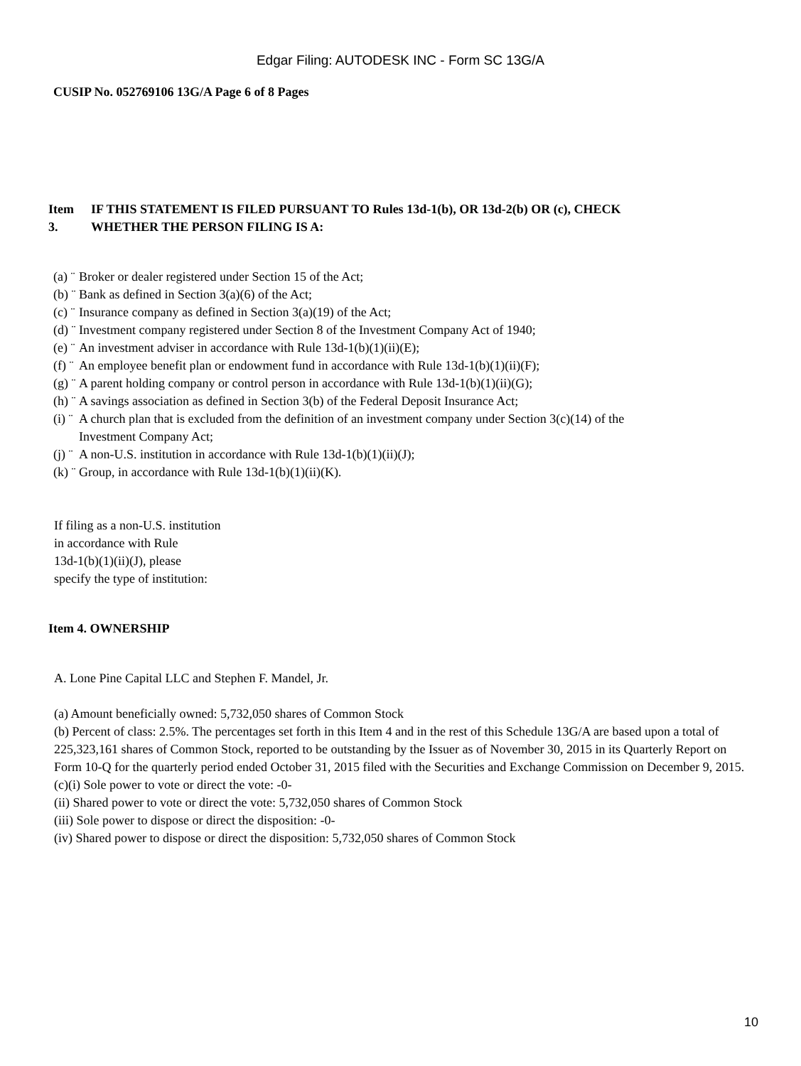Edgar Filing: AUTODESK INC - Form SC 13G/A
CUSIP No. 052769106 13G/A Page 6 of 8 Pages
Item
3.
IF THIS STATEMENT IS FILED PURSUANT TO Rules 13d-1(b), OR 13d-2(b) OR (c), CHECK
WHETHER THE PERSON FILING IS A:
(a) ¨ Broker or dealer registered under Section 15 of the Act;
(b) ¨ Bank as defined in Section 3(a)(6) of the Act;
(c) ¨ Insurance company as defined in Section 3(a)(19) of the Act;
(d) ¨ Investment company registered under Section 8 of the Investment Company Act of 1940;
(e) ¨ An investment adviser in accordance with Rule 13d-1(b)(1)(ii)(E);
(f) ¨ An employee benefit plan or endowment fund in accordance with Rule 13d-1(b)(1)(ii)(F);
(g) ¨ A parent holding company or control person in accordance with Rule 13d-1(b)(1)(ii)(G);
(h) ¨ A savings association as defined in Section 3(b) of the Federal Deposit Insurance Act;
(i) ¨ A church plan that is excluded from the definition of an investment company under Section 3(c)(14) of the
Investment Company Act;
(j) ¨ A non-U.S. institution in accordance with Rule 13d-1(b)(1)(ii)(J);
(k) ¨ Group, in accordance with Rule 13d-1(b)(1)(ii)(K).
If filing as a non-U.S. institution
in accordance with Rule
13d-1(b)(1)(ii)(J), please
specify the type of institution:
Item 4. OWNERSHIP
A. Lone Pine Capital LLC and Stephen F. Mandel, Jr.
(a) Amount beneficially owned: 5,732,050 shares of Common Stock
(b) Percent of class: 2.5%. The percentages set forth in this Item 4 and in the rest of this Schedule 13G/A are based upon a total of 225,323,161 shares of Common Stock, reported to be outstanding by the Issuer as of November 30, 2015 in its Quarterly Report on Form 10-Q for the quarterly period ended October 31, 2015 filed with the Securities and Exchange Commission on December 9, 2015.
(c)(i) Sole power to vote or direct the vote: -0-
(ii) Shared power to vote or direct the vote: 5,732,050 shares of Common Stock
(iii) Sole power to dispose or direct the disposition: -0-
(iv) Shared power to dispose or direct the disposition: 5,732,050 shares of Common Stock
10